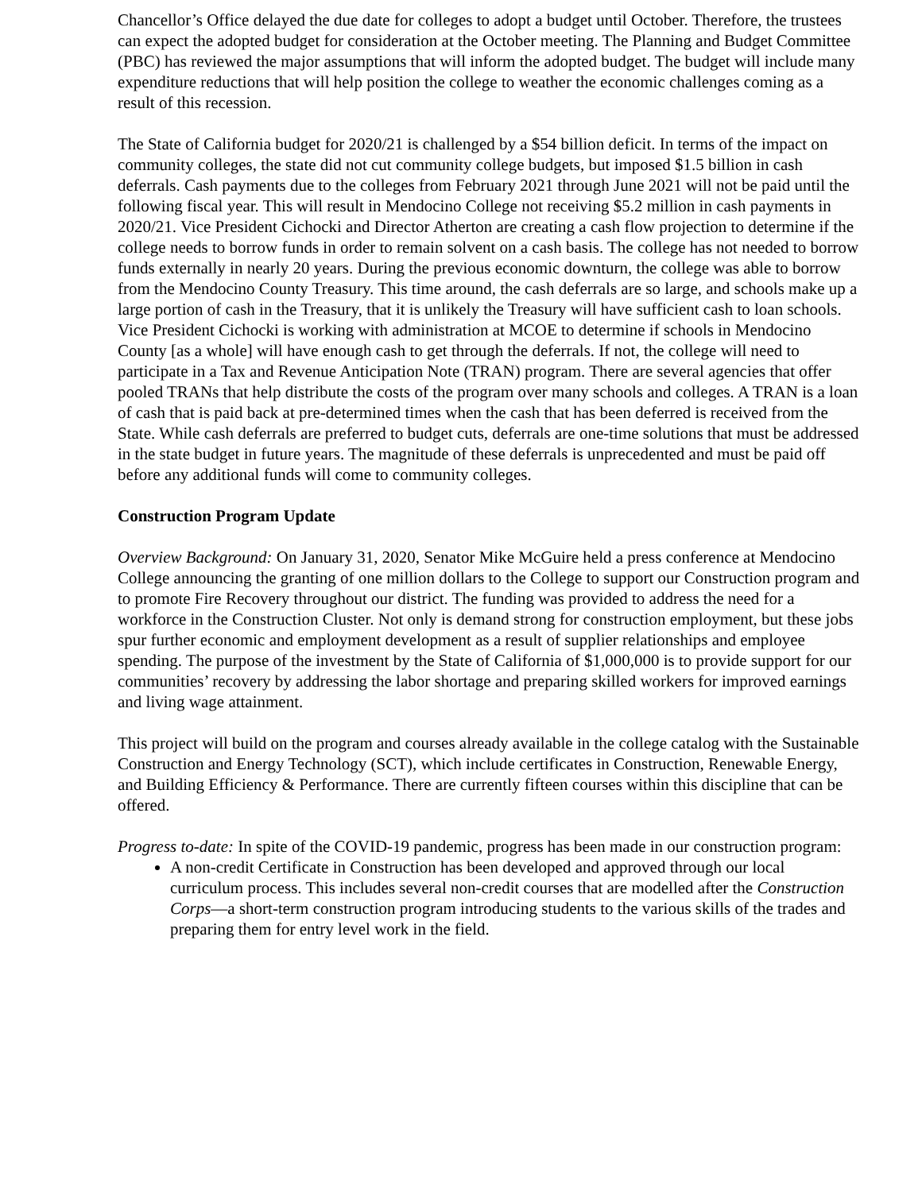Chancellor’s Office delayed the due date for colleges to adopt a budget until October. Therefore, the trustees can expect the adopted budget for consideration at the October meeting. The Planning and Budget Committee (PBC) has reviewed the major assumptions that will inform the adopted budget. The budget will include many expenditure reductions that will help position the college to weather the economic challenges coming as a result of this recession.
The State of California budget for 2020/21 is challenged by a $54 billion deficit. In terms of the impact on community colleges, the state did not cut community college budgets, but imposed $1.5 billion in cash deferrals. Cash payments due to the colleges from February 2021 through June 2021 will not be paid until the following fiscal year. This will result in Mendocino College not receiving $5.2 million in cash payments in 2020/21. Vice President Cichocki and Director Atherton are creating a cash flow projection to determine if the college needs to borrow funds in order to remain solvent on a cash basis. The college has not needed to borrow funds externally in nearly 20 years. During the previous economic downturn, the college was able to borrow from the Mendocino County Treasury. This time around, the cash deferrals are so large, and schools make up a large portion of cash in the Treasury, that it is unlikely the Treasury will have sufficient cash to loan schools. Vice President Cichocki is working with administration at MCOE to determine if schools in Mendocino County [as a whole] will have enough cash to get through the deferrals. If not, the college will need to participate in a Tax and Revenue Anticipation Note (TRAN) program. There are several agencies that offer pooled TRANs that help distribute the costs of the program over many schools and colleges. A TRAN is a loan of cash that is paid back at pre-determined times when the cash that has been deferred is received from the State. While cash deferrals are preferred to budget cuts, deferrals are one-time solutions that must be addressed in the state budget in future years. The magnitude of these deferrals is unprecedented and must be paid off before any additional funds will come to community colleges.
Construction Program Update
Overview Background: On January 31, 2020, Senator Mike McGuire held a press conference at Mendocino College announcing the granting of one million dollars to the College to support our Construction program and to promote Fire Recovery throughout our district. The funding was provided to address the need for a workforce in the Construction Cluster. Not only is demand strong for construction employment, but these jobs spur further economic and employment development as a result of supplier relationships and employee spending. The purpose of the investment by the State of California of $1,000,000 is to provide support for our communities’ recovery by addressing the labor shortage and preparing skilled workers for improved earnings and living wage attainment.
This project will build on the program and courses already available in the college catalog with the Sustainable Construction and Energy Technology (SCT), which include certificates in Construction, Renewable Energy, and Building Efficiency & Performance. There are currently fifteen courses within this discipline that can be offered.
Progress to-date: In spite of the COVID-19 pandemic, progress has been made in our construction program:
A non-credit Certificate in Construction has been developed and approved through our local curriculum process. This includes several non-credit courses that are modelled after the Construction Corps—a short-term construction program introducing students to the various skills of the trades and preparing them for entry level work in the field.